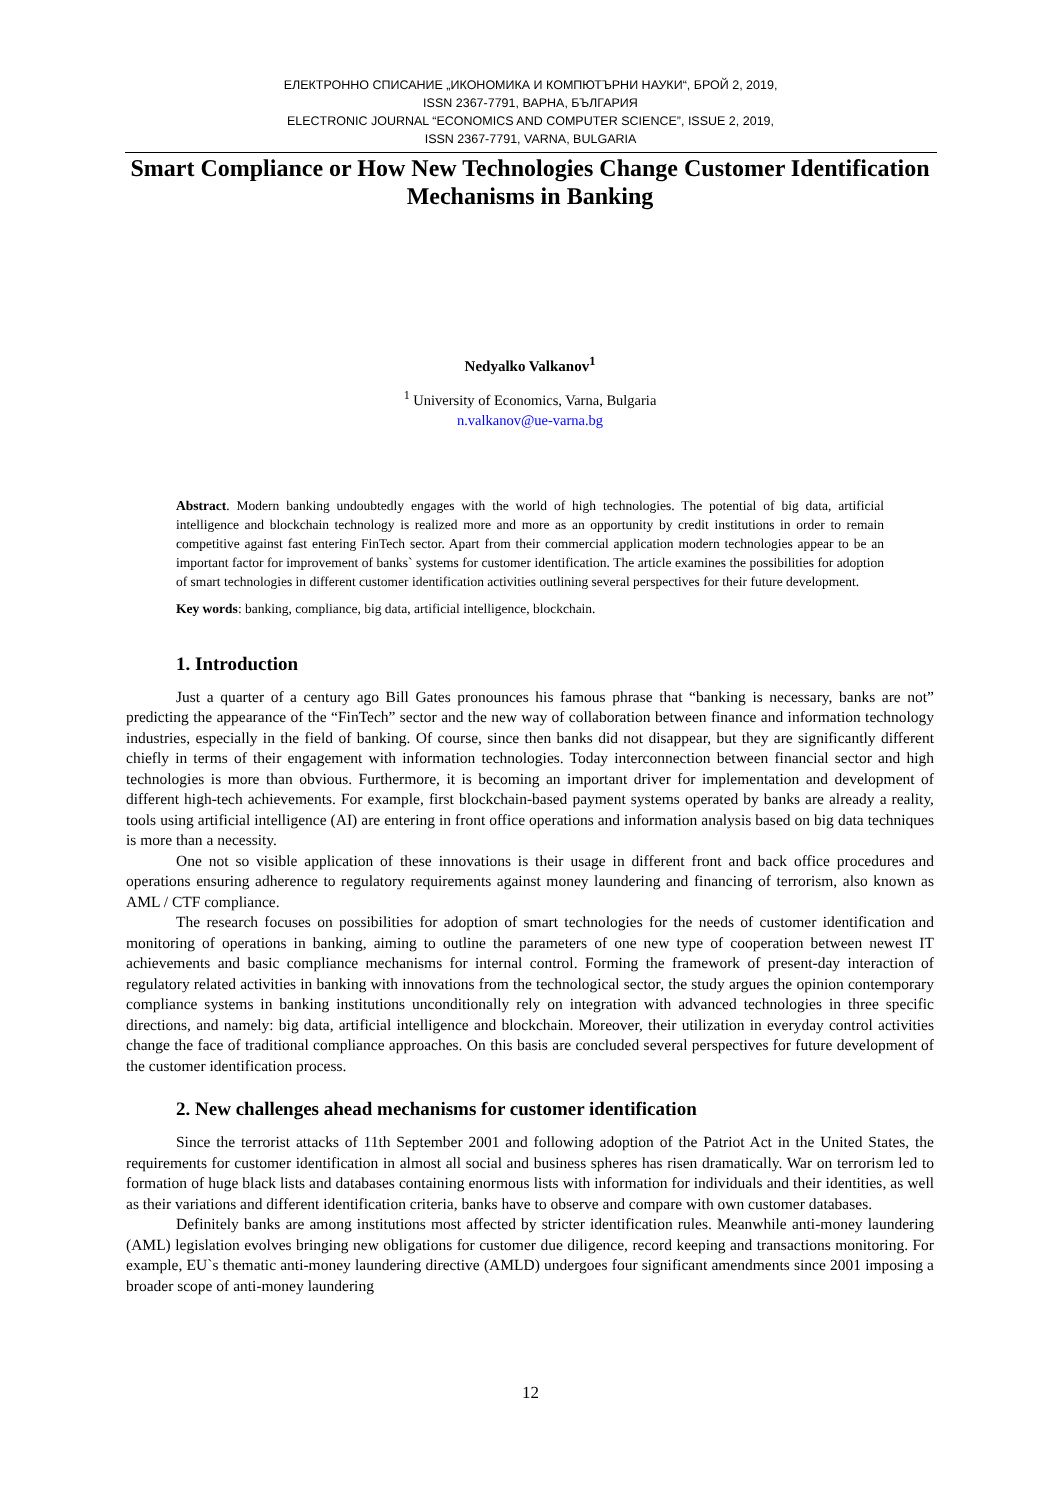ЕЛЕКТРОННО СПИСАНИЕ „ИКОНОМИКА И КОМПЮТЪРНИ НАУКИ“, БРОЙ 2, 2019,
ISSN 2367-7791, ВАРНА, БЪЛГАРИЯ
ELECTRONIC JOURNAL “ECONOMICS AND COMPUTER SCIENCE”, ISSUE 2, 2019,
ISSN 2367-7791, VARNA, BULGARIA
Smart Compliance or How New Technologies Change Customer Identification Mechanisms in Banking
Nedyalko Valkanov<sup>1</sup>
<sup>1</sup> University of Economics, Varna, Bulgaria
n.valkanov@ue-varna.bg
Abstract. Modern banking undoubtedly engages with the world of high technologies. The potential of big data, artificial intelligence and blockchain technology is realized more and more as an opportunity by credit institutions in order to remain competitive against fast entering FinTech sector. Apart from their commercial application modern technologies appear to be an important factor for improvement of banks` systems for customer identification. The article examines the possibilities for adoption of smart technologies in different customer identification activities outlining several perspectives for their future development.
Key words: banking, compliance, big data, artificial intelligence, blockchain.
1. Introduction
Just a quarter of a century ago Bill Gates pronounces his famous phrase that “banking is necessary, banks are not” predicting the appearance of the “FinTech” sector and the new way of collaboration between finance and information technology industries, especially in the field of banking. Of course, since then banks did not disappear, but they are significantly different chiefly in terms of their engagement with information technologies. Today interconnection between financial sector and high technologies is more than obvious. Furthermore, it is becoming an important driver for implementation and development of different high-tech achievements. For example, first blockchain-based payment systems operated by banks are already a reality, tools using artificial intelligence (AI) are entering in front office operations and information analysis based on big data techniques is more than a necessity.
One not so visible application of these innovations is their usage in different front and back office procedures and operations ensuring adherence to regulatory requirements against money laundering and financing of terrorism, also known as AML / CTF compliance.
The research focuses on possibilities for adoption of smart technologies for the needs of customer identification and monitoring of operations in banking, aiming to outline the parameters of one new type of cooperation between newest IT achievements and basic compliance mechanisms for internal control. Forming the framework of present-day interaction of regulatory related activities in banking with innovations from the technological sector, the study argues the opinion contemporary compliance systems in banking institutions unconditionally rely on integration with advanced technologies in three specific directions, and namely: big data, artificial intelligence and blockchain. Moreover, their utilization in everyday control activities change the face of traditional compliance approaches. On this basis are concluded several perspectives for future development of the customer identification process.
2. New challenges ahead mechanisms for customer identification
Since the terrorist attacks of 11th September 2001 and following adoption of the Patriot Act in the United States, the requirements for customer identification in almost all social and business spheres has risen dramatically. War on terrorism led to formation of huge black lists and databases containing enormous lists with information for individuals and their identities, as well as their variations and different identification criteria, banks have to observe and compare with own customer databases.
Definitely banks are among institutions most affected by stricter identification rules. Meanwhile anti-money laundering (AML) legislation evolves bringing new obligations for customer due diligence, record keeping and transactions monitoring. For example, EU`s thematic anti-money laundering directive (AMLD) undergoes four significant amendments since 2001 imposing a broader scope of anti-money laundering
12